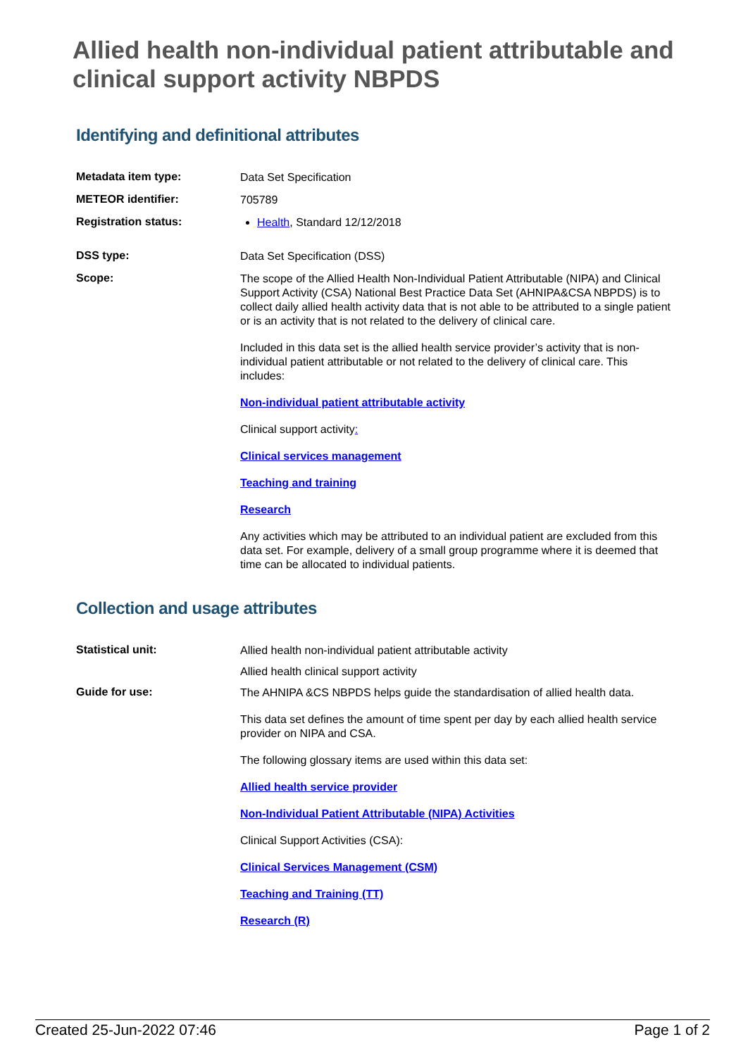Allied health non-individual patient attributable and clinical support activity NBPDS
Identifying and definitional attributes
Metadata item type:
Data Set Specification
METEOR identifier:
705789
Registration status:
Health, Standard 12/12/2018
DSS type:
Data Set Specification (DSS)
Scope:
The scope of the Allied Health Non-Individual Patient Attributable (NIPA) and Clinical Support Activity (CSA) National Best Practice Data Set (AHNIPA&CSA NBPDS) is to collect daily allied health activity data that is not able to be attributed to a single patient or is an activity that is not related to the delivery of clinical care.
Included in this data set is the allied health service provider’s activity that is non-individual patient attributable or not related to the delivery of clinical care. This includes:
Non-individual patient attributable activity
Clinical support activity:
Clinical services management
Teaching and training
Research
Any activities which may be attributed to an individual patient are excluded from this data set. For example, delivery of a small group programme where it is deemed that time can be allocated to individual patients.
Collection and usage attributes
Statistical unit:
Allied health non-individual patient attributable activity
Allied health clinical support activity
Guide for use:
The AHNIPA &CS NBPDS helps guide the standardisation of allied health data.
This data set defines the amount of time spent per day by each allied health service provider on NIPA and CSA.
The following glossary items are used within this data set:
Allied health service provider
Non-Individual Patient Attributable (NIPA) Activities
Clinical Support Activities (CSA):
Clinical Services Management (CSM)
Teaching and Training (TT)
Research (R)
Created 25-Jun-2022 07:46 Page 1 of 2